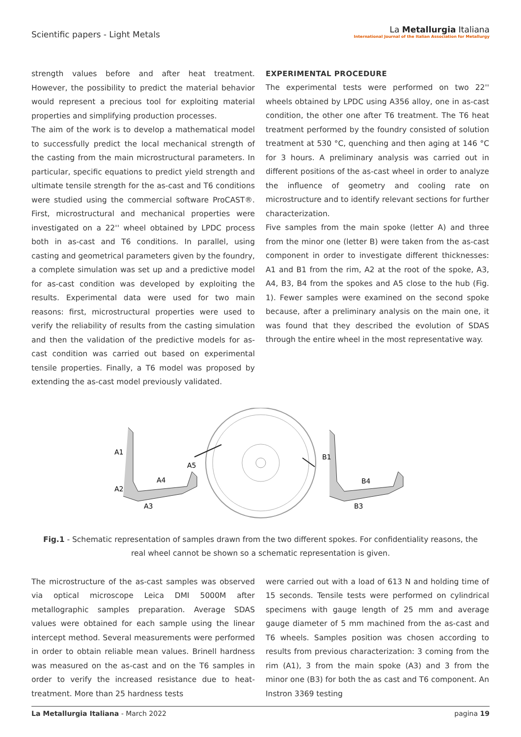Scientific papers - Light Metals
La Metallurgia Italiana
International Journal of the Italian Association for Metallurgy
strength values before and after heat treatment. However, the possibility to predict the material behavior would represent a precious tool for exploiting material properties and simplifying production processes.
The aim of the work is to develop a mathematical model to successfully predict the local mechanical strength of the casting from the main microstructural parameters. In particular, specific equations to predict yield strength and ultimate tensile strength for the as-cast and T6 conditions were studied using the commercial software ProCAST®. First, microstructural and mechanical properties were investigated on a 22'' wheel obtained by LPDC process both in as-cast and T6 conditions. In parallel, using casting and geometrical parameters given by the foundry, a complete simulation was set up and a predictive model for as-cast condition was developed by exploiting the results. Experimental data were used for two main reasons: first, microstructural properties were used to verify the reliability of results from the casting simulation and then the validation of the predictive models for as-cast condition was carried out based on experimental tensile properties. Finally, a T6 model was proposed by extending the as-cast model previously validated.
EXPERIMENTAL PROCEDURE
The experimental tests were performed on two 22'' wheels obtained by LPDC using A356 alloy, one in as-cast condition, the other one after T6 treatment. The T6 heat treatment performed by the foundry consisted of solution treatment at 530 °C, quenching and then aging at 146 °C for 3 hours. A preliminary analysis was carried out in different positions of the as-cast wheel in order to analyze the influence of geometry and cooling rate on microstructure and to identify relevant sections for further characterization.
Five samples from the main spoke (letter A) and three from the minor one (letter B) were taken from the as-cast component in order to investigate different thicknesses: A1 and B1 from the rim, A2 at the root of the spoke, A3, A4, B3, B4 from the spokes and A5 close to the hub (Fig. 1). Fewer samples were examined on the second spoke because, after a preliminary analysis on the main one, it was found that they described the evolution of SDAS through the entire wheel in the most representative way.
A1
A2
A3
A4
A5
B1
B4
B3
Fig.1 - Schematic representation of samples drawn from the two different spokes. For confidentiality reasons, the real wheel cannot be shown so a schematic representation is given.
The microstructure of the as-cast samples was observed via optical microscope Leica DMI 5000M after metallographic samples preparation. Average SDAS values were obtained for each sample using the linear intercept method. Several measurements were performed in order to obtain reliable mean values. Brinell hardness was measured on the as-cast and on the T6 samples in order to verify the increased resistance due to heat-treatment. More than 25 hardness tests
were carried out with a load of 613 N and holding time of 15 seconds. Tensile tests were performed on cylindrical specimens with gauge length of 25 mm and average gauge diameter of 5 mm machined from the as-cast and T6 wheels. Samples position was chosen according to results from previous characterization: 3 coming from the rim (A1), 3 from the main spoke (A3) and 3 from the minor one (B3) for both the as cast and T6 component. An Instron 3369 testing
La Metallurgia Italiana - March 2022 pagina 19